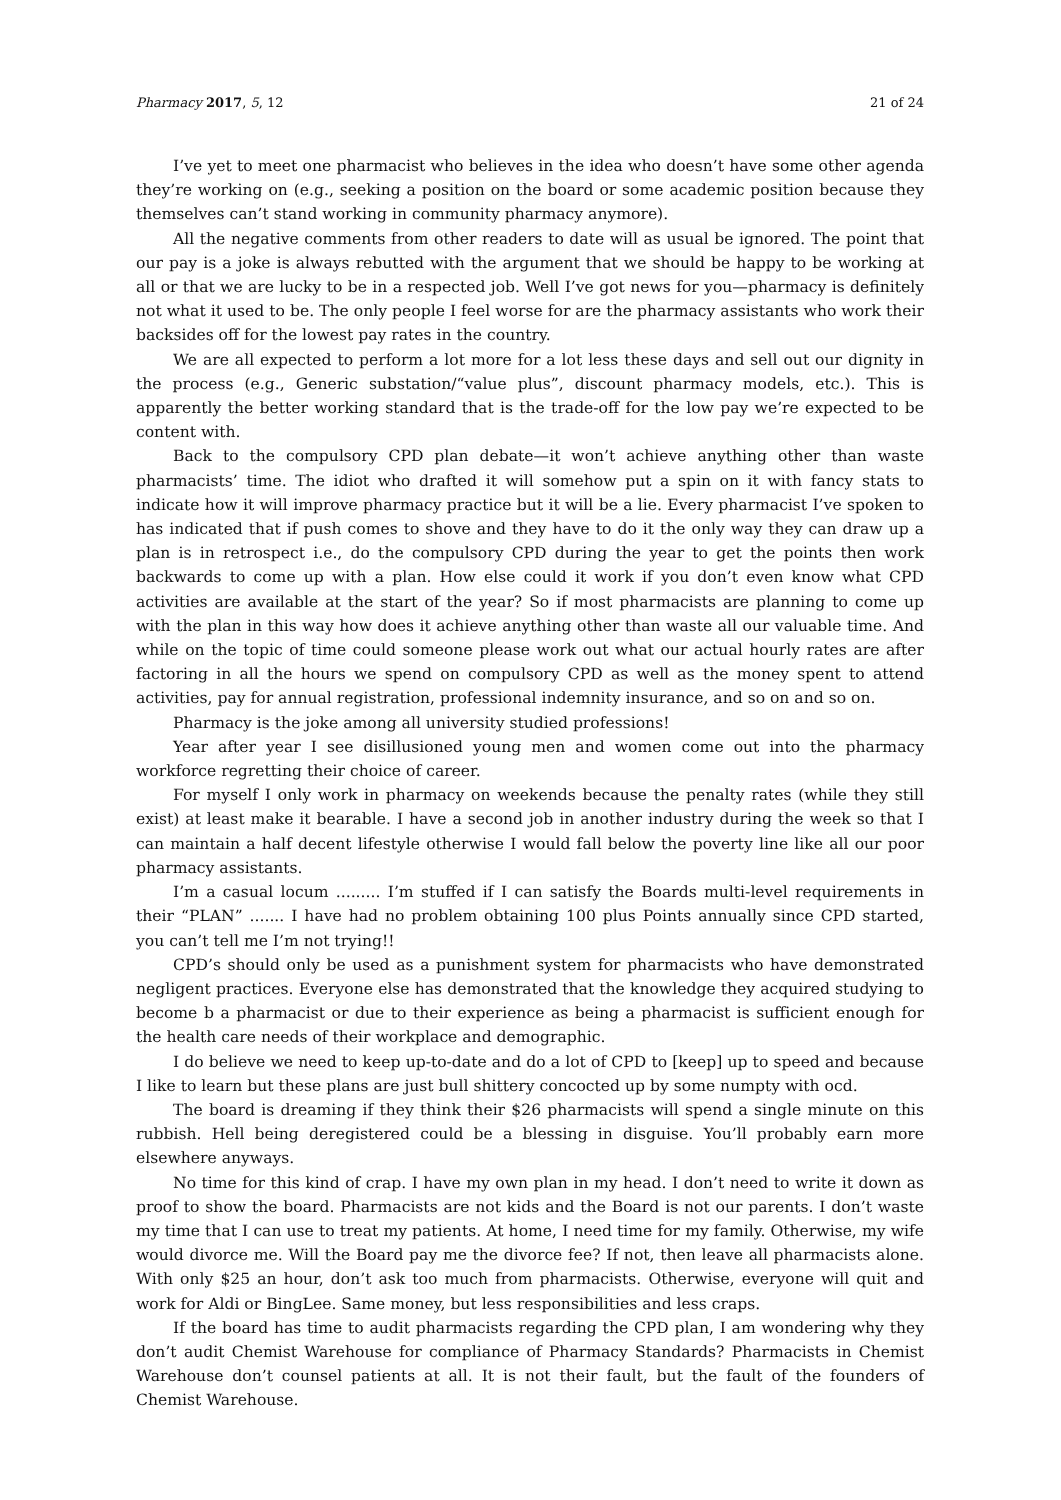Pharmacy 2017, 5, 12 21 of 24
I’ve yet to meet one pharmacist who believes in the idea who doesn’t have some other agenda they’re working on (e.g., seeking a position on the board or some academic position because they themselves can’t stand working in community pharmacy anymore).
All the negative comments from other readers to date will as usual be ignored. The point that our pay is a joke is always rebutted with the argument that we should be happy to be working at all or that we are lucky to be in a respected job. Well I’ve got news for you—pharmacy is definitely not what it used to be. The only people I feel worse for are the pharmacy assistants who work their backsides off for the lowest pay rates in the country.
We are all expected to perform a lot more for a lot less these days and sell out our dignity in the process (e.g., Generic substation/“value plus”, discount pharmacy models, etc.). This is apparently the better working standard that is the trade-off for the low pay we’re expected to be content with.
Back to the compulsory CPD plan debate—it won’t achieve anything other than waste pharmacists’ time. The idiot who drafted it will somehow put a spin on it with fancy stats to indicate how it will improve pharmacy practice but it will be a lie. Every pharmacist I’ve spoken to has indicated that if push comes to shove and they have to do it the only way they can draw up a plan is in retrospect i.e., do the compulsory CPD during the year to get the points then work backwards to come up with a plan. How else could it work if you don’t even know what CPD activities are available at the start of the year? So if most pharmacists are planning to come up with the plan in this way how does it achieve anything other than waste all our valuable time. And while on the topic of time could someone please work out what our actual hourly rates are after factoring in all the hours we spend on compulsory CPD as well as the money spent to attend activities, pay for annual registration, professional indemnity insurance, and so on and so on.
Pharmacy is the joke among all university studied professions!
Year after year I see disillusioned young men and women come out into the pharmacy workforce regretting their choice of career.
For myself I only work in pharmacy on weekends because the penalty rates (while they still exist) at least make it bearable. I have a second job in another industry during the week so that I can maintain a half decent lifestyle otherwise I would fall below the poverty line like all our poor pharmacy assistants.
I’m a casual locum ......... I’m stuffed if I can satisfy the Boards multi-level requirements in their “PLAN” ....... I have had no problem obtaining 100 plus Points annually since CPD started, you can’t tell me I’m not trying!!
CPD’s should only be used as a punishment system for pharmacists who have demonstrated negligent practices. Everyone else has demonstrated that the knowledge they acquired studying to become b a pharmacist or due to their experience as being a pharmacist is sufficient enough for the health care needs of their workplace and demographic.
I do believe we need to keep up-to-date and do a lot of CPD to [keep] up to speed and because I like to learn but these plans are just bull shittery concocted up by some numpty with ocd.
The board is dreaming if they think their $26 pharmacists will spend a single minute on this rubbish. Hell being deregistered could be a blessing in disguise. You’ll probably earn more elsewhere anyways.
No time for this kind of crap. I have my own plan in my head. I don’t need to write it down as proof to show the board. Pharmacists are not kids and the Board is not our parents. I don’t waste my time that I can use to treat my patients. At home, I need time for my family. Otherwise, my wife would divorce me. Will the Board pay me the divorce fee? If not, then leave all pharmacists alone. With only $25 an hour, don’t ask too much from pharmacists. Otherwise, everyone will quit and work for Aldi or BingLee. Same money, but less responsibilities and less craps.
If the board has time to audit pharmacists regarding the CPD plan, I am wondering why they don’t audit Chemist Warehouse for compliance of Pharmacy Standards? Pharmacists in Chemist Warehouse don’t counsel patients at all. It is not their fault, but the fault of the founders of Chemist Warehouse.